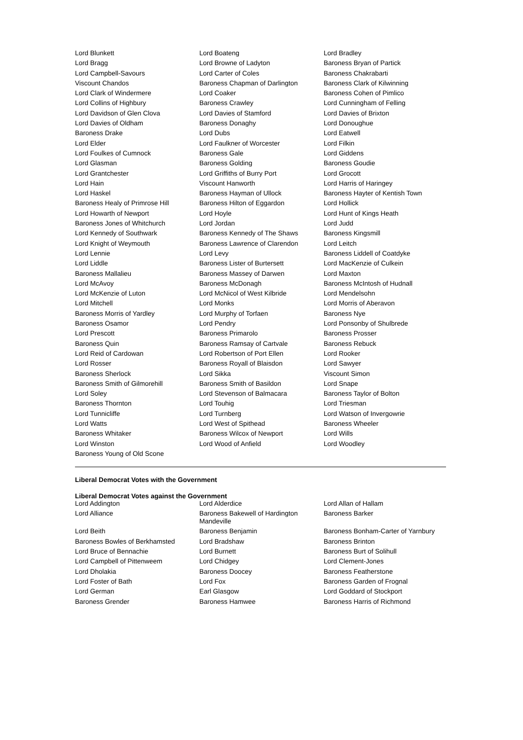| Lord Blunkett | Lord Boateng | Lord Bradley |
| Lord Bragg | Lord Browne of Ladyton | Baroness Bryan of Partick |
| Lord Campbell-Savours | Lord Carter of Coles | Baroness Chakrabarti |
| Viscount Chandos | Baroness Chapman of Darlington | Baroness Clark of Kilwinning |
| Lord Clark of Windermere | Lord Coaker | Baroness Cohen of Pimlico |
| Lord Collins of Highbury | Baroness Crawley | Lord Cunningham of Felling |
| Lord Davidson of Glen Clova | Lord Davies of Stamford | Lord Davies of Brixton |
| Lord Davies of Oldham | Baroness Donaghy | Lord Donoughue |
| Baroness Drake | Lord Dubs | Lord Eatwell |
| Lord Elder | Lord Faulkner of Worcester | Lord Filkin |
| Lord Foulkes of Cumnock | Baroness Gale | Lord Giddens |
| Lord Glasman | Baroness Golding | Baroness Goudie |
| Lord Grantchester | Lord Griffiths of Burry Port | Lord Grocott |
| Lord Hain | Viscount Hanworth | Lord Harris of Haringey |
| Lord Haskel | Baroness Hayman of Ullock | Baroness Hayter of Kentish Town |
| Baroness Healy of Primrose Hill | Baroness Hilton of Eggardon | Lord Hollick |
| Lord Howarth of Newport | Lord Hoyle | Lord Hunt of Kings Heath |
| Baroness Jones of Whitchurch | Lord Jordan | Lord Judd |
| Lord Kennedy of Southwark | Baroness Kennedy of The Shaws | Baroness Kingsmill |
| Lord Knight of Weymouth | Baroness Lawrence of Clarendon | Lord Leitch |
| Lord Lennie | Lord Levy | Baroness Liddell of Coatdyke |
| Lord Liddle | Baroness Lister of Burtersett | Lord MacKenzie of Culkein |
| Baroness Mallalieu | Baroness Massey of Darwen | Lord Maxton |
| Lord McAvoy | Baroness McDonagh | Baroness McIntosh of Hudnall |
| Lord McKenzie of Luton | Lord McNicol of West Kilbride | Lord Mendelsohn |
| Lord Mitchell | Lord Monks | Lord Morris of Aberavon |
| Baroness Morris of Yardley | Lord Murphy of Torfaen | Baroness Nye |
| Baroness Osamor | Lord Pendry | Lord Ponsonby of Shulbrede |
| Lord Prescott | Baroness Primarolo | Baroness Prosser |
| Baroness Quin | Baroness Ramsay of Cartvale | Baroness Rebuck |
| Lord Reid of Cardowan | Lord Robertson of Port Ellen | Lord Rooker |
| Lord Rosser | Baroness Royall of Blaisdon | Lord Sawyer |
| Baroness Sherlock | Lord Sikka | Viscount Simon |
| Baroness Smith of Gilmorehill | Baroness Smith of Basildon | Lord Snape |
| Lord Soley | Lord Stevenson of Balmacara | Baroness Taylor of Bolton |
| Baroness Thornton | Lord Touhig | Lord Triesman |
| Lord Tunnicliffe | Lord Turnberg | Lord Watson of Invergowrie |
| Lord Watts | Lord West of Spithead | Baroness Wheeler |
| Baroness Whitaker | Baroness Wilcox of Newport | Lord Wills |
| Lord Winston | Lord Wood of Anfield | Lord Woodley |
| Baroness Young of Old Scone | | |
Liberal Democrat Votes with the Government
Liberal Democrat Votes against the Government
| Lord Addington | Lord Alderdice | Lord Allan of Hallam |
| Lord Alliance | Baroness Bakewell of Hardington Mandeville | Baroness Barker |
| Lord Beith | Baroness Benjamin | Baroness Bonham-Carter of Yarnbury |
| Baroness Bowles of Berkhamsted | Lord Bradshaw | Baroness Brinton |
| Lord Bruce of Bennachie | Lord Burnett | Baroness Burt of Solihull |
| Lord Campbell of Pittenweem | Lord Chidgey | Lord Clement-Jones |
| Lord Dholakia | Baroness Doocey | Baroness Featherstone |
| Lord Foster of Bath | Lord Fox | Baroness Garden of Frognal |
| Lord German | Earl Glasgow | Lord Goddard of Stockport |
| Baroness Grender | Baroness Hamwee | Baroness Harris of Richmond |